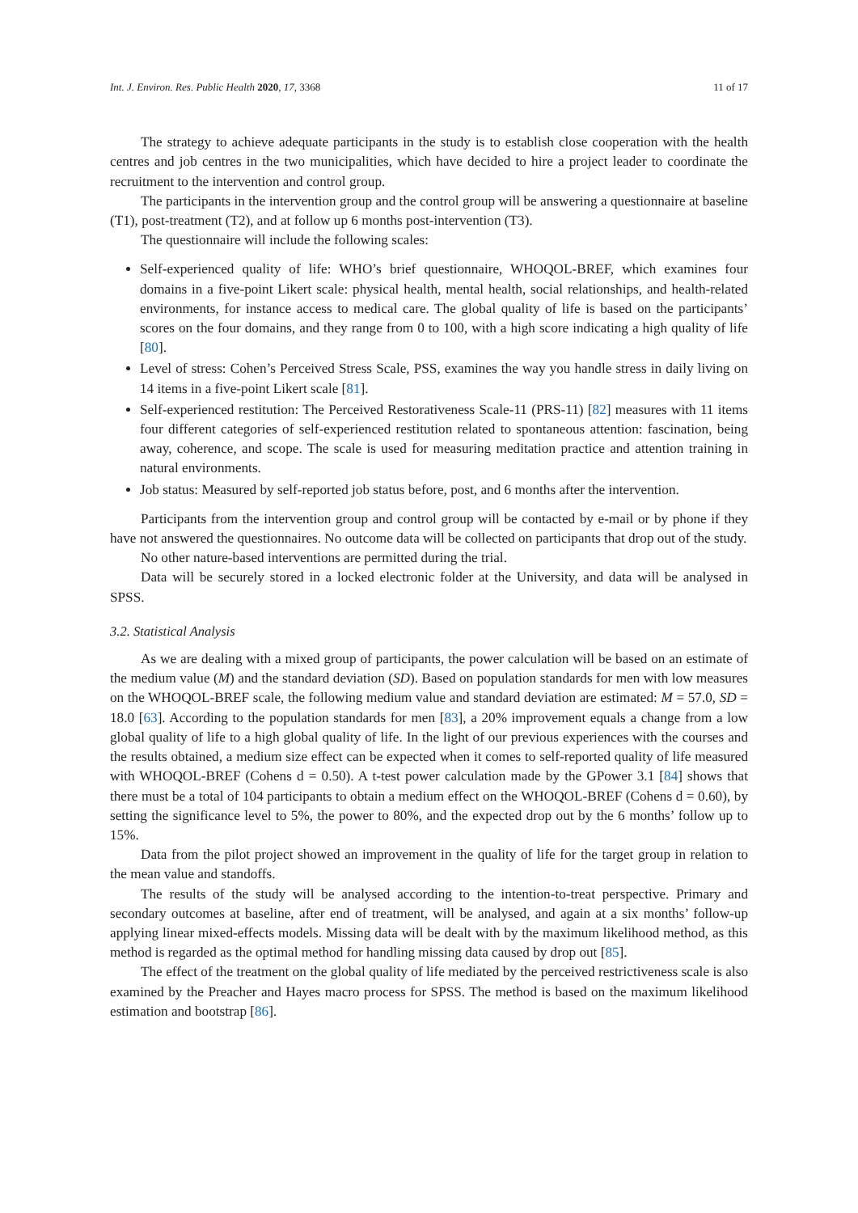Int. J. Environ. Res. Public Health 2020, 17, 3368 11 of 17
The strategy to achieve adequate participants in the study is to establish close cooperation with the health centres and job centres in the two municipalities, which have decided to hire a project leader to coordinate the recruitment to the intervention and control group.
The participants in the intervention group and the control group will be answering a questionnaire at baseline (T1), post-treatment (T2), and at follow up 6 months post-intervention (T3).
The questionnaire will include the following scales:
Self-experienced quality of life: WHO’s brief questionnaire, WHOQOL-BREF, which examines four domains in a five-point Likert scale: physical health, mental health, social relationships, and health-related environments, for instance access to medical care. The global quality of life is based on the participants’ scores on the four domains, and they range from 0 to 100, with a high score indicating a high quality of life [80].
Level of stress: Cohen’s Perceived Stress Scale, PSS, examines the way you handle stress in daily living on 14 items in a five-point Likert scale [81].
Self-experienced restitution: The Perceived Restorativeness Scale-11 (PRS-11) [82] measures with 11 items four different categories of self-experienced restitution related to spontaneous attention: fascination, being away, coherence, and scope. The scale is used for measuring meditation practice and attention training in natural environments.
Job status: Measured by self-reported job status before, post, and 6 months after the intervention.
Participants from the intervention group and control group will be contacted by e-mail or by phone if they have not answered the questionnaires. No outcome data will be collected on participants that drop out of the study.
No other nature-based interventions are permitted during the trial.
Data will be securely stored in a locked electronic folder at the University, and data will be analysed in SPSS.
3.2. Statistical Analysis
As we are dealing with a mixed group of participants, the power calculation will be based on an estimate of the medium value (M) and the standard deviation (SD). Based on population standards for men with low measures on the WHOQOL-BREF scale, the following medium value and standard deviation are estimated: M = 57.0, SD = 18.0 [63]. According to the population standards for men [83], a 20% improvement equals a change from a low global quality of life to a high global quality of life. In the light of our previous experiences with the courses and the results obtained, a medium size effect can be expected when it comes to self-reported quality of life measured with WHOQOL-BREF (Cohens d = 0.50). A t-test power calculation made by the GPower 3.1 [84] shows that there must be a total of 104 participants to obtain a medium effect on the WHOQOL-BREF (Cohens d = 0.60), by setting the significance level to 5%, the power to 80%, and the expected drop out by the 6 months’ follow up to 15%.
Data from the pilot project showed an improvement in the quality of life for the target group in relation to the mean value and standoffs.
The results of the study will be analysed according to the intention-to-treat perspective. Primary and secondary outcomes at baseline, after end of treatment, will be analysed, and again at a six months’ follow-up applying linear mixed-effects models. Missing data will be dealt with by the maximum likelihood method, as this method is regarded as the optimal method for handling missing data caused by drop out [85].
The effect of the treatment on the global quality of life mediated by the perceived restrictiveness scale is also examined by the Preacher and Hayes macro process for SPSS. The method is based on the maximum likelihood estimation and bootstrap [86].